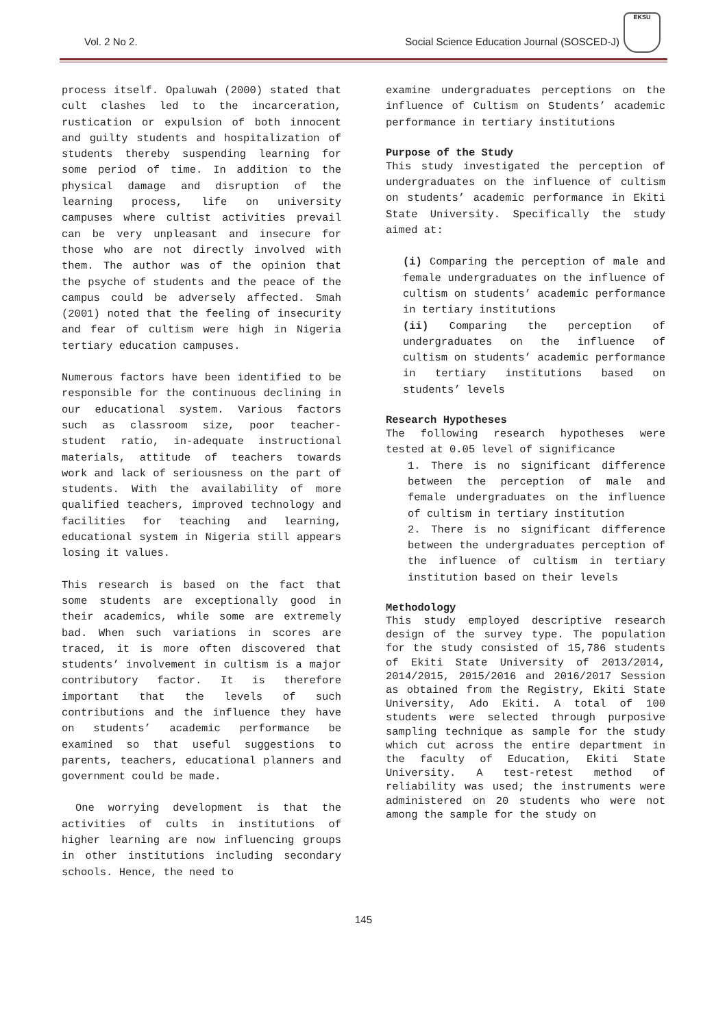Vol. 2 No 2. Social Science Education Journal (SOSCED-J)
EKSU
process itself. Opaluwah (2000) stated that cult clashes led to the incarceration, rustication or expulsion of both innocent and guilty students and hospitalization of students thereby suspending learning for some period of time. In addition to the physical damage and disruption of the learning process, life on university campuses where cultist activities prevail can be very unpleasant and insecure for those who are not directly involved with them. The author was of the opinion that the psyche of students and the peace of the campus could be adversely affected. Smah (2001) noted that the feeling of insecurity and fear of cultism were high in Nigeria tertiary education campuses.
Numerous factors have been identified to be responsible for the continuous declining in our educational system. Various factors such as classroom size, poor teacher-student ratio, in-adequate instructional materials, attitude of teachers towards work and lack of seriousness on the part of students. With the availability of more qualified teachers, improved technology and facilities for teaching and learning, educational system in Nigeria still appears losing it values.
This research is based on the fact that some students are exceptionally good in their academics, while some are extremely bad. When such variations in scores are traced, it is more often discovered that students’ involvement in cultism is a major contributory factor. It is therefore important that the levels of such contributions and the influence they have on students’ academic performance be examined so that useful suggestions to parents, teachers, educational planners and government could be made.
One worrying development is that the activities of cults in institutions of higher learning are now influencing groups in other institutions including secondary schools. Hence, the need to
examine undergraduates perceptions on the influence of Cultism on Students’ academic performance in tertiary institutions
Purpose of the Study
This study investigated the perception of undergraduates on the influence of cultism on students’ academic performance in Ekiti State University. Specifically the study aimed at:
(i) Comparing the perception of male and female undergraduates on the influence of cultism on students’ academic performance in tertiary institutions
(ii) Comparing the perception of undergraduates on the influence of cultism on students’ academic performance in tertiary institutions based on students’ levels
Research Hypotheses
The following research hypotheses were tested at 0.05 level of significance
1. There is no significant difference between the perception of male and female undergraduates on the influence of cultism in tertiary institution
2. There is no significant difference between the undergraduates perception of the influence of cultism in tertiary institution based on their levels
Methodology
This study employed descriptive research design of the survey type. The population for the study consisted of 15,786 students of Ekiti State University of 2013/2014, 2014/2015, 2015/2016 and 2016/2017 Session as obtained from the Registry, Ekiti State University, Ado Ekiti. A total of 100 students were selected through purposive sampling technique as sample for the study which cut across the entire department in the faculty of Education, Ekiti State University. A test-retest method of reliability was used; the instruments were administered on 20 students who were not among the sample for the study on
145